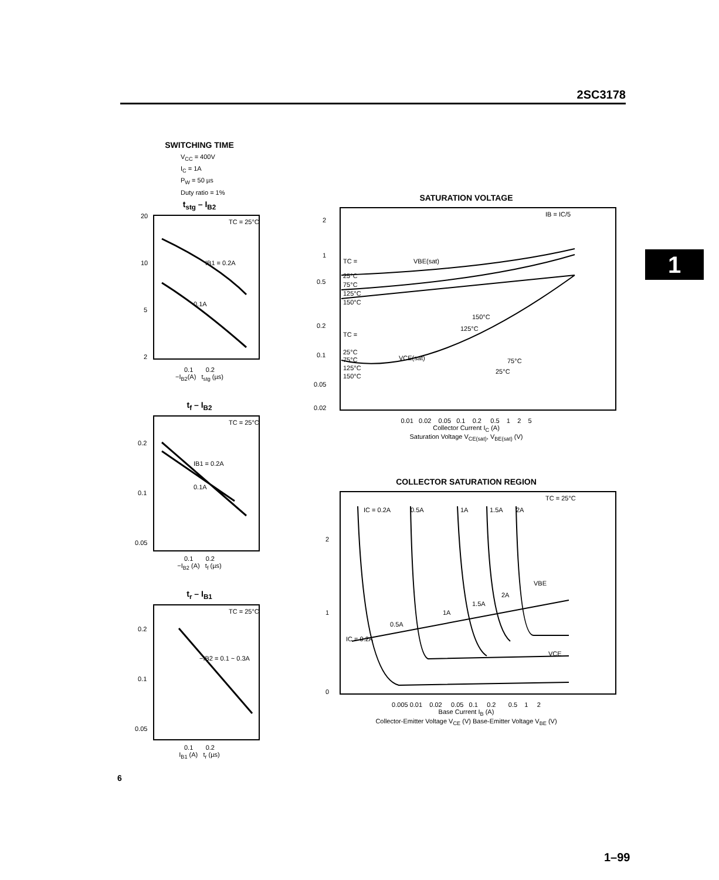2SC3178
1
SWITCHING TIME
V<sub>CC</sub> = 400V
I<sub>C</sub> = 1A
P<sub>W</sub> = 50 µs
Duty ratio = 1%
t<sub>stg</sub> – I<sub>B2</sub>
TC = 25°C
20
10
5
2
IB1 = 0.2A
0.1A
0.1 0.2
−I<sub>B2</sub>(A) t<sub>stg</sub> (µs)
t<sub>f</sub> – I<sub>B2</sub>
TC = 25°C
0.2
0.1
0.05
IB1 = 0.2A
0.1A
0.1 0.2
−I<sub>B2</sub> (A) t<sub>f</sub> (µs)
t<sub>r</sub> – I<sub>B1</sub>
TC = 25°C
0.2
0.1
0.05
−IB2 = 0.1 ~ 0.3A
0.1 0.2
I<sub>B1</sub> (A) t<sub>r</sub> (µs)
SATURATION VOLTAGE
2
1
0.5
0.2
0.1
0.05
0.02
IB = IC/5
VBE(sat)
TC =
25°C
75°C
125°C
150°C
TC =
25°C
75°C
125°C
150°C
VCE(sat)
150°C
125°C
75°C
25°C
0.01 0.02 0.05 0.1 0.2 0.5 1 2 5
Collector Current I<sub>C</sub> (A)
Saturation Voltage V<sub>CE(sat)</sub>, V<sub>BE(sat)</sub> (V)
COLLECTOR SATURATION REGION
2
1
0
TC = 25°C
IC = 0.2A
0.5A
1A
1.5A
2A
VBE
2A
1.5A
1A
0.5A
IC = 0.2A
VCE
0.005 0.01 0.02 0.05 0.1 0.2 0.5 1 2
Base Current I<sub>B</sub> (A)
Collector-Emitter Voltage V<sub>CE</sub> (V) Base-Emitter Voltage V<sub>BE</sub> (V)
6
1–99